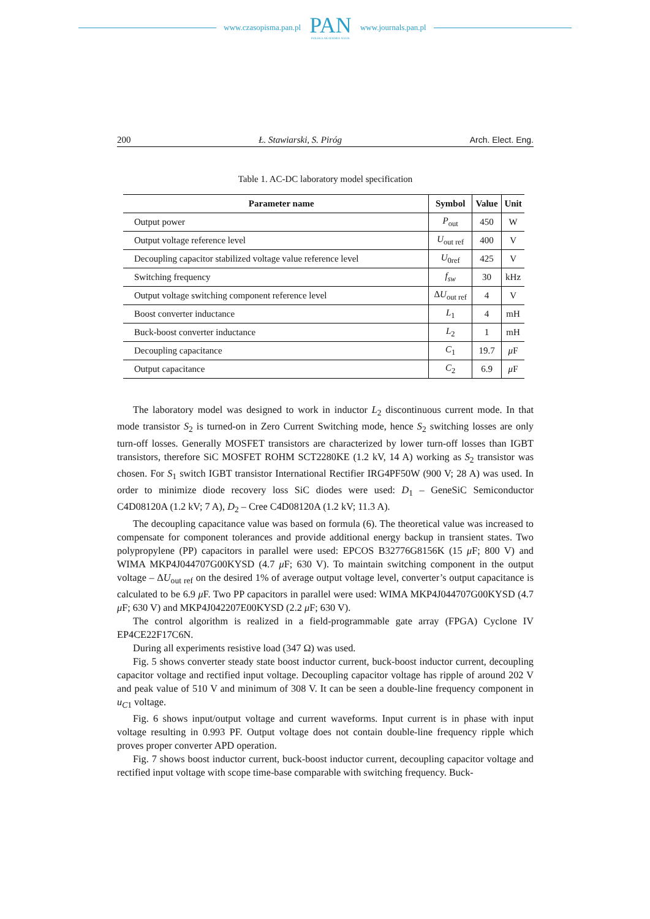www.czasopisma.pan.pl
PAN
POLSKA AKADEMIA NAUK
www.journals.pan.pl
200 Ł. Stawiarski, S. Piróg Arch. Elect. Eng.
Table 1. AC-DC laboratory model specification
| Parameter name | Symbol | Value | Unit |
| --- | --- | --- | --- |
| Output power | P<sub>out</sub> | 450 | W |
| Output voltage reference level | U<sub>out ref</sub> | 400 | V |
| Decoupling capacitor stabilized voltage value reference level | U<sub>0ref</sub> | 425 | V |
| Switching frequency | f<sub>sw</sub> | 30 | kHz |
| Output voltage switching component reference level | Δ U<sub>out ref</sub> | 4 | V |
| Boost converter inductance | L<sub>1</sub> | 4 | mH |
| Buck-boost converter inductance | L<sub>2</sub> | 1 | mH |
| Decoupling capacitance | C<sub>1</sub> | 19.7 | μ F |
| Output capacitance | C<sub>2</sub> | 6.9 | μ F |
The laboratory model was designed to work in inductor L<sub>2</sub> discontinuous current mode. In that mode transistor S<sub>2</sub> is turned-on in Zero Current Switching mode, hence S<sub>2</sub> switching losses are only turn-off losses. Generally MOSFET transistors are characterized by lower turn-off losses than IGBT transistors, therefore SiC MOSFET ROHM SCT2280KE (1.2 kV, 14 A) working as S<sub>2</sub> transistor was chosen. For S<sub>1</sub> switch IGBT transistor International Rectifier IRG4PF50W (900 V; 28 A) was used. In order to minimize diode recovery loss SiC diodes were used: D<sub>1</sub> – GeneSiC Semiconductor C4D08120A (1.2 kV; 7 A), D<sub>2</sub> – Cree C4D08120A (1.2 kV; 11.3 A).
The decoupling capacitance value was based on formula (6). The theoretical value was increased to compensate for component tolerances and provide additional energy backup in transient states. Two polypropylene (PP) capacitors in parallel were used: EPCOS B32776G8156K (15 μ F; 800 V) and WIMA MKP4J044707G00KYSD (4.7 μ F; 630 V). To maintain switching component in the output voltage – ΔU<sub>out ref</sub> on the desired 1% of average output voltage level, converter’s output capacitance is calculated to be 6.9 μ F. Two PP capacitors in parallel were used: WIMA MKP4J044707G00KYSD (4.7 μ F; 630 V) and MKP4J042207E00KYSD (2.2 μ F; 630 V).
The control algorithm is realized in a field-programmable gate array (FPGA) Cyclone IV EP4CE22F17C6N.
During all experiments resistive load (347 Ω) was used.
Fig. 5 shows converter steady state boost inductor current, buck-boost inductor current, decoupling capacitor voltage and rectified input voltage. Decoupling capacitor voltage has ripple of around 202 V and peak value of 510 V and minimum of 308 V. It can be seen a double-line frequency component in u<sub>C1</sub> voltage.
Fig. 6 shows input/output voltage and current waveforms. Input current is in phase with input voltage resulting in 0.993 PF. Output voltage does not contain double-line frequency ripple which proves proper converter APD operation.
Fig. 7 shows boost inductor current, buck-boost inductor current, decoupling capacitor voltage and rectified input voltage with scope time-base comparable with switching frequency. Buck-